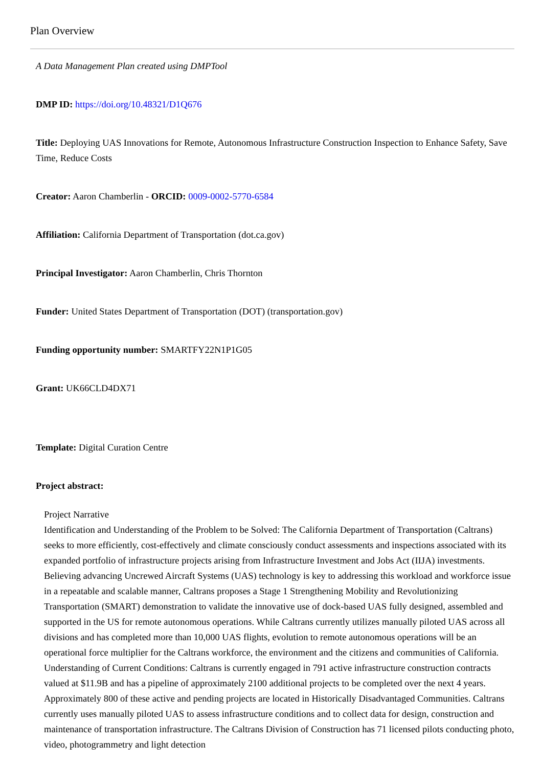Plan Overview
A Data Management Plan created using DMPTool
DMP ID: https://doi.org/10.48321/D1Q676
Title: Deploying UAS Innovations for Remote, Autonomous Infrastructure Construction Inspection to Enhance Safety, Save Time, Reduce Costs
Creator: Aaron Chamberlin - ORCID: 0009-0002-5770-6584
Affiliation: California Department of Transportation (dot.ca.gov)
Principal Investigator: Aaron Chamberlin, Chris Thornton
Funder: United States Department of Transportation (DOT) (transportation.gov)
Funding opportunity number: SMARTFY22N1P1G05
Grant: UK66CLD4DX71
Template: Digital Curation Centre
Project abstract:
Project Narrative
Identification and Understanding of the Problem to be Solved: The California Department of Transportation (Caltrans) seeks to more efficiently, cost-effectively and climate consciously conduct assessments and inspections associated with its expanded portfolio of infrastructure projects arising from Infrastructure Investment and Jobs Act (IIJA) investments. Believing advancing Uncrewed Aircraft Systems (UAS) technology is key to addressing this workload and workforce issue in a repeatable and scalable manner, Caltrans proposes a Stage 1 Strengthening Mobility and Revolutionizing Transportation (SMART) demonstration to validate the innovative use of dock-based UAS fully designed, assembled and supported in the US for remote autonomous operations. While Caltrans currently utilizes manually piloted UAS across all divisions and has completed more than 10,000 UAS flights, evolution to remote autonomous operations will be an operational force multiplier for the Caltrans workforce, the environment and the citizens and communities of California.
Understanding of Current Conditions: Caltrans is currently engaged in 791 active infrastructure construction contracts valued at $11.9B and has a pipeline of approximately 2100 additional projects to be completed over the next 4 years. Approximately 800 of these active and pending projects are located in Historically Disadvantaged Communities. Caltrans currently uses manually piloted UAS to assess infrastructure conditions and to collect data for design, construction and maintenance of transportation infrastructure. The Caltrans Division of Construction has 71 licensed pilots conducting photo, video, photogrammetry and light detection